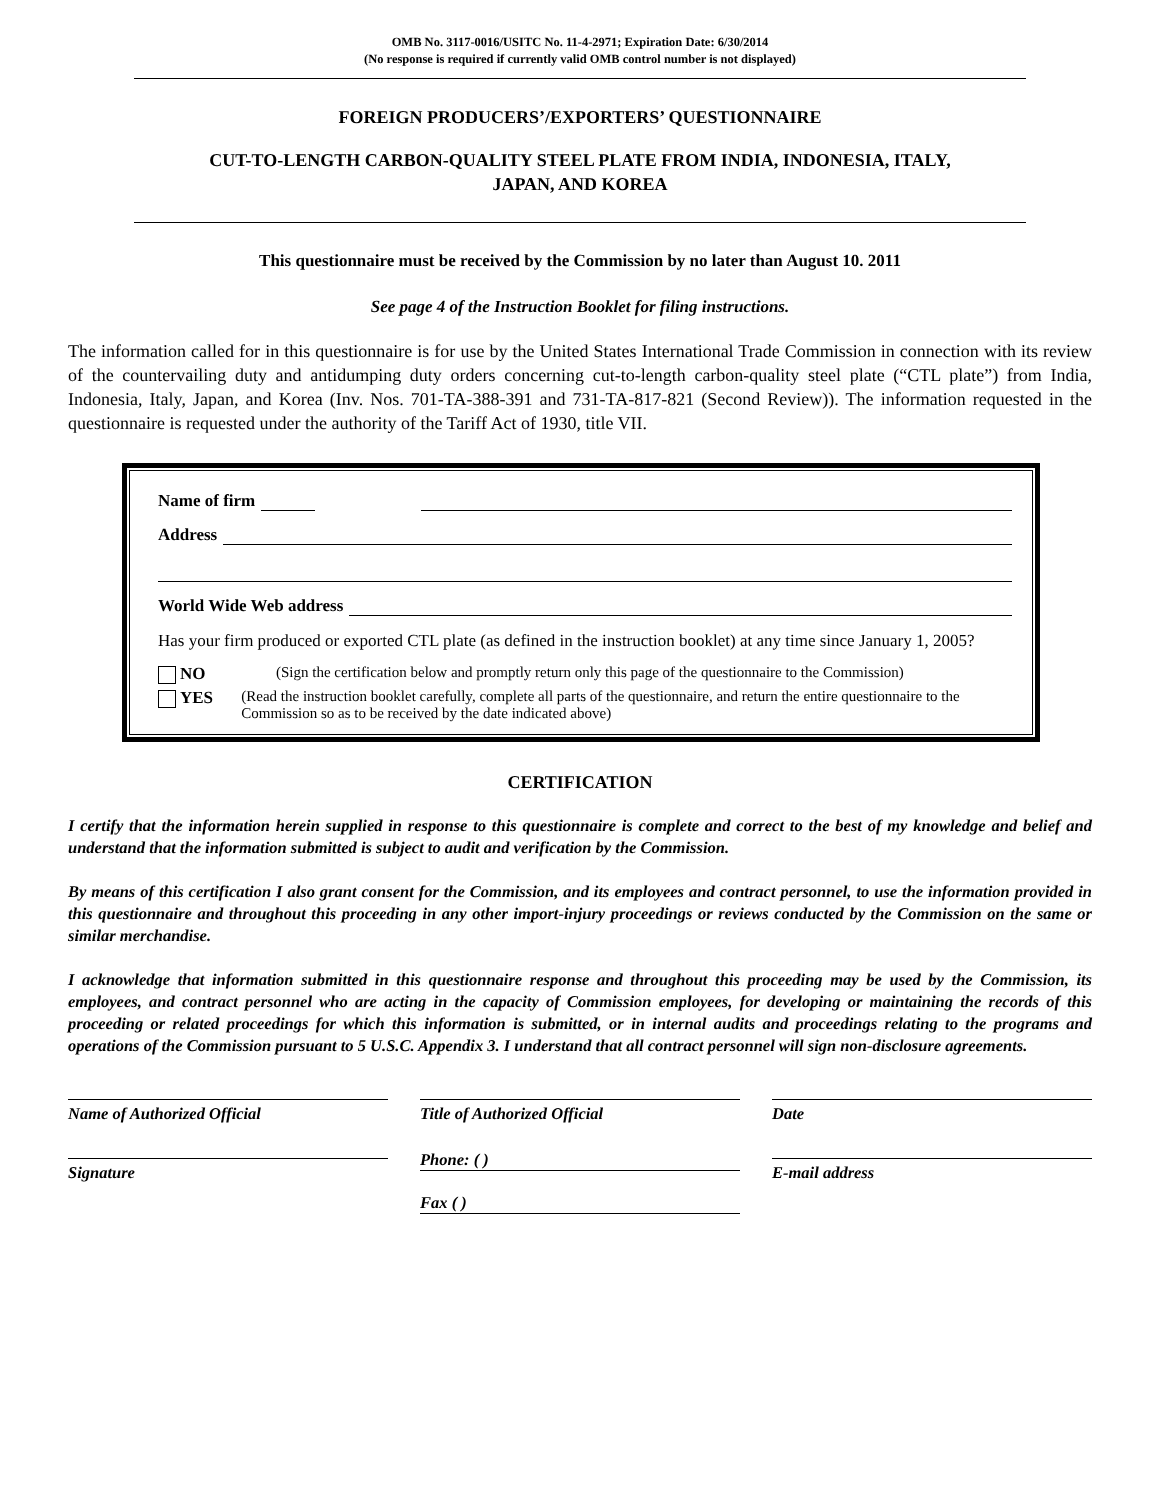OMB No. 3117-0016/USITC No. 11-4-2971; Expiration Date: 6/30/2014
(No response is required if currently valid OMB control number is not displayed)
FOREIGN PRODUCERS’/EXPORTERS’ QUESTIONNAIRE
CUT-TO-LENGTH CARBON-QUALITY STEEL PLATE FROM INDIA, INDONESIA, ITALY,
JAPAN, AND KOREA
This questionnaire must be received by the Commission by no later than August 10. 2011
See page 4 of the Instruction Booklet for filing instructions.
The information called for in this questionnaire is for use by the United States International Trade Commission in connection with its review of the countervailing duty and antidumping duty orders concerning cut-to-length carbon-quality steel plate (“CTL plate”) from India, Indonesia, Italy, Japan, and Korea (Inv. Nos. 701-TA-388-391 and 731-TA-817-821 (Second Review)). The information requested in the questionnaire is requested under the authority of the Tariff Act of 1930, title VII.
Name of firm
Address
World Wide Web address
Has your firm produced or exported CTL plate (as defined in the instruction booklet) at any time since January 1, 2005?
NO (Sign the certification below and promptly return only this page of the questionnaire to the Commission)
YES (Read the instruction booklet carefully, complete all parts of the questionnaire, and return the entire questionnaire to the Commission so as to be received by the date indicated above)
CERTIFICATION
I certify that the information herein supplied in response to this questionnaire is complete and correct to the best of my knowledge and belief and understand that the information submitted is subject to audit and verification by the Commission.
By means of this certification I also grant consent for the Commission, and its employees and contract personnel, to use the information provided in this questionnaire and throughout this proceeding in any other import-injury proceedings or reviews conducted by the Commission on the same or similar merchandise.
I acknowledge that information submitted in this questionnaire response and throughout this proceeding may be used by the Commission, its employees, and contract personnel who are acting in the capacity of Commission employees, for developing or maintaining the records of this proceeding or related proceedings for which this information is submitted, or in internal audits and proceedings relating to the programs and operations of the Commission pursuant to 5 U.S.C. Appendix 3. I understand that all contract personnel will sign non-disclosure agreements.
Name of Authorized Official
Signature
Title of Authorized Official
Phone: ( )
Fax ( )
Date
E-mail address